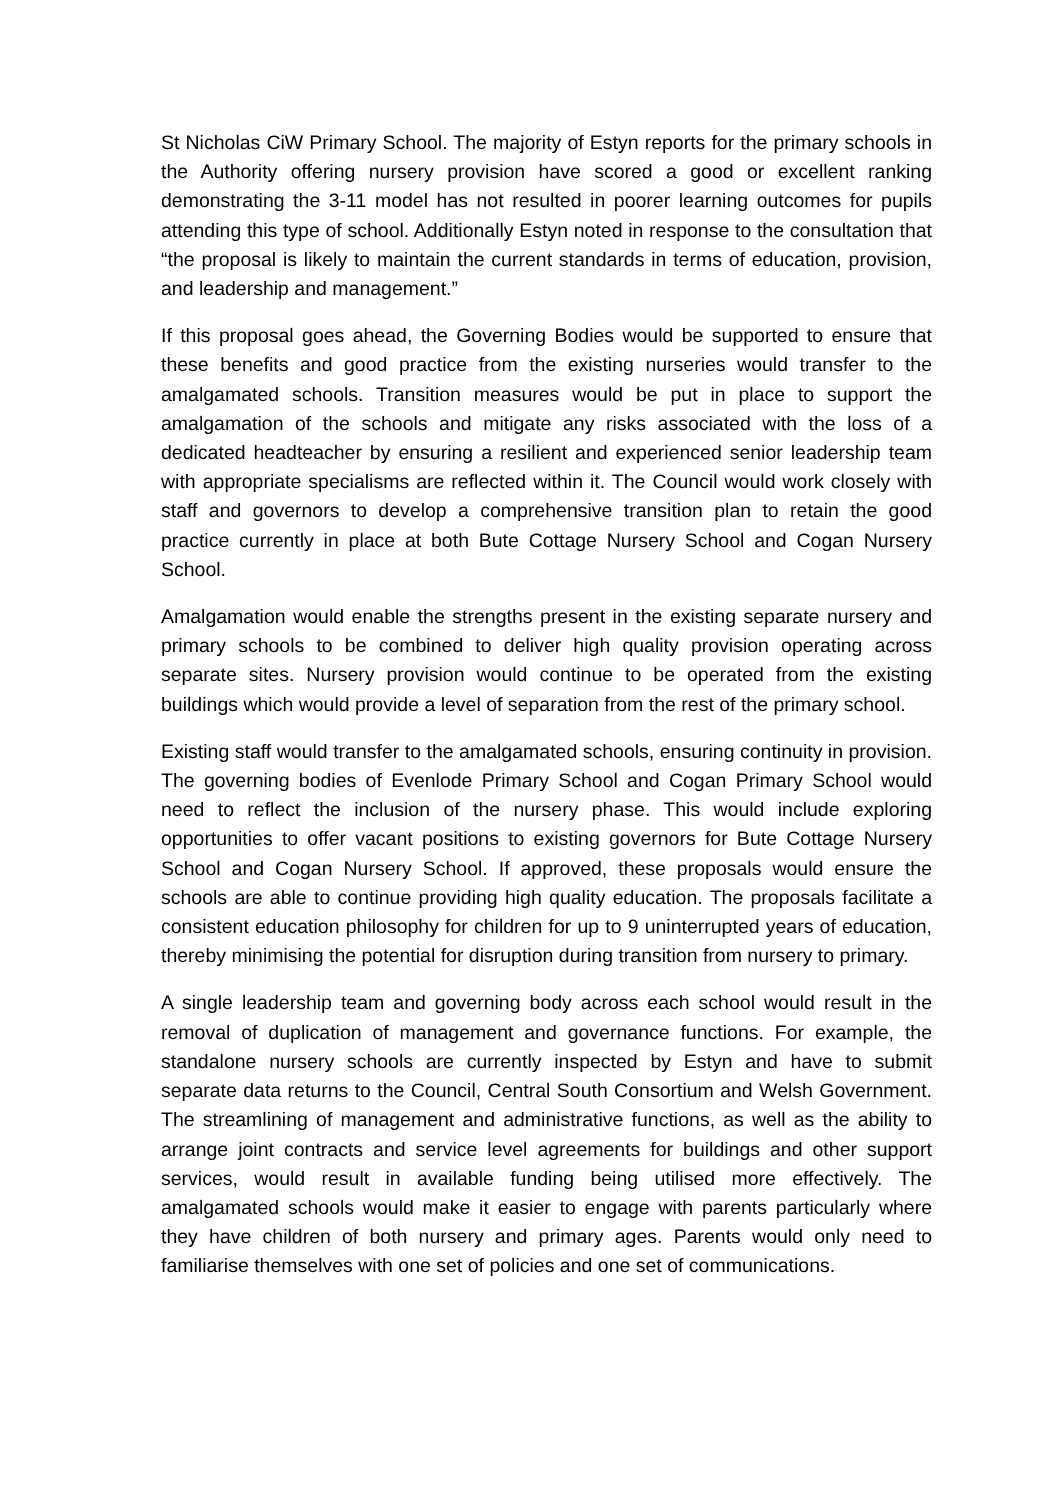St Nicholas CiW Primary School. The majority of Estyn reports for the primary schools in the Authority offering nursery provision have scored a good or excellent ranking demonstrating the 3-11 model has not resulted in poorer learning outcomes for pupils attending this type of school. Additionally Estyn noted in response to the consultation that “the proposal is likely to maintain the current standards in terms of education, provision, and leadership and management.”
If this proposal goes ahead, the Governing Bodies would be supported to ensure that these benefits and good practice from the existing nurseries would transfer to the amalgamated schools. Transition measures would be put in place to support the amalgamation of the schools and mitigate any risks associated with the loss of a dedicated headteacher by ensuring a resilient and experienced senior leadership team with appropriate specialisms are reflected within it. The Council would work closely with staff and governors to develop a comprehensive transition plan to retain the good practice currently in place at both Bute Cottage Nursery School and Cogan Nursery School.
Amalgamation would enable the strengths present in the existing separate nursery and primary schools to be combined to deliver high quality provision operating across separate sites. Nursery provision would continue to be operated from the existing buildings which would provide a level of separation from the rest of the primary school.
Existing staff would transfer to the amalgamated schools, ensuring continuity in provision. The governing bodies of Evenlode Primary School and Cogan Primary School would need to reflect the inclusion of the nursery phase. This would include exploring opportunities to offer vacant positions to existing governors for Bute Cottage Nursery School and Cogan Nursery School. If approved, these proposals would ensure the schools are able to continue providing high quality education. The proposals facilitate a consistent education philosophy for children for up to 9 uninterrupted years of education, thereby minimising the potential for disruption during transition from nursery to primary.
A single leadership team and governing body across each school would result in the removal of duplication of management and governance functions. For example, the standalone nursery schools are currently inspected by Estyn and have to submit separate data returns to the Council, Central South Consortium and Welsh Government. The streamlining of management and administrative functions, as well as the ability to arrange joint contracts and service level agreements for buildings and other support services, would result in available funding being utilised more effectively. The amalgamated schools would make it easier to engage with parents particularly where they have children of both nursery and primary ages. Parents would only need to familiarise themselves with one set of policies and one set of communications.